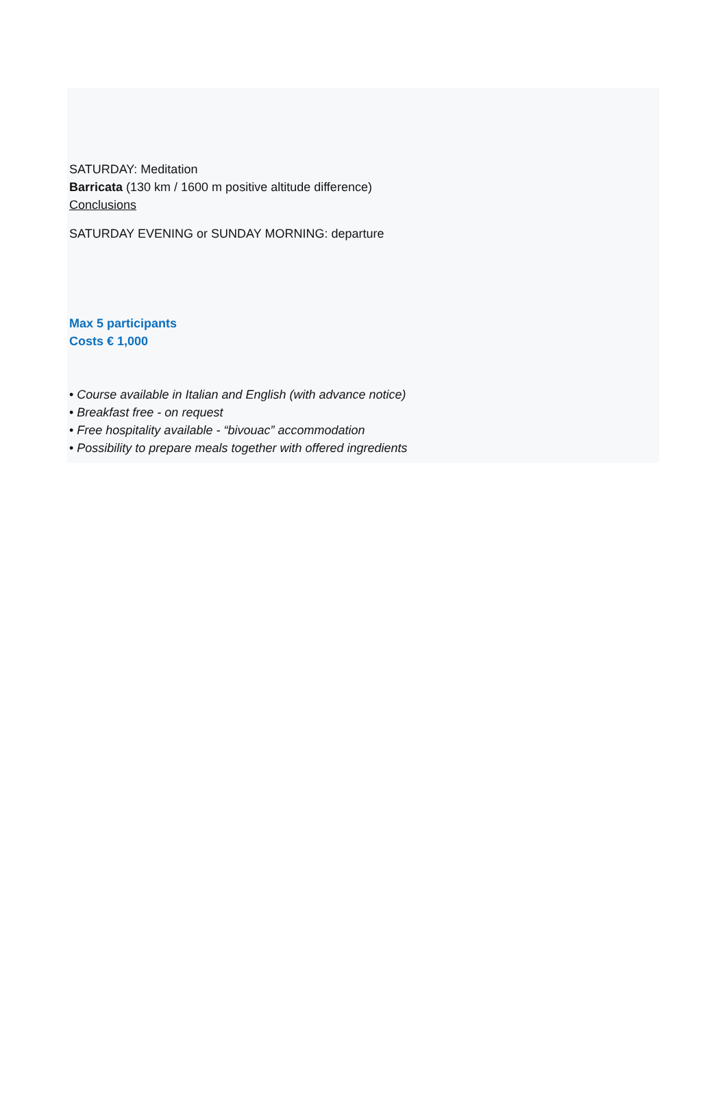SATURDAY: Meditation
Barricata (130 km / 1600 m positive altitude difference)
Conclusions
SATURDAY EVENING or SUNDAY MORNING: departure
Max 5 participants
Costs € 1,000
• Course available in Italian and English (with advance notice)
• Breakfast free - on request
• Free hospitality available - “bivouac” accommodation
• Possibility to prepare meals together with offered ingredients